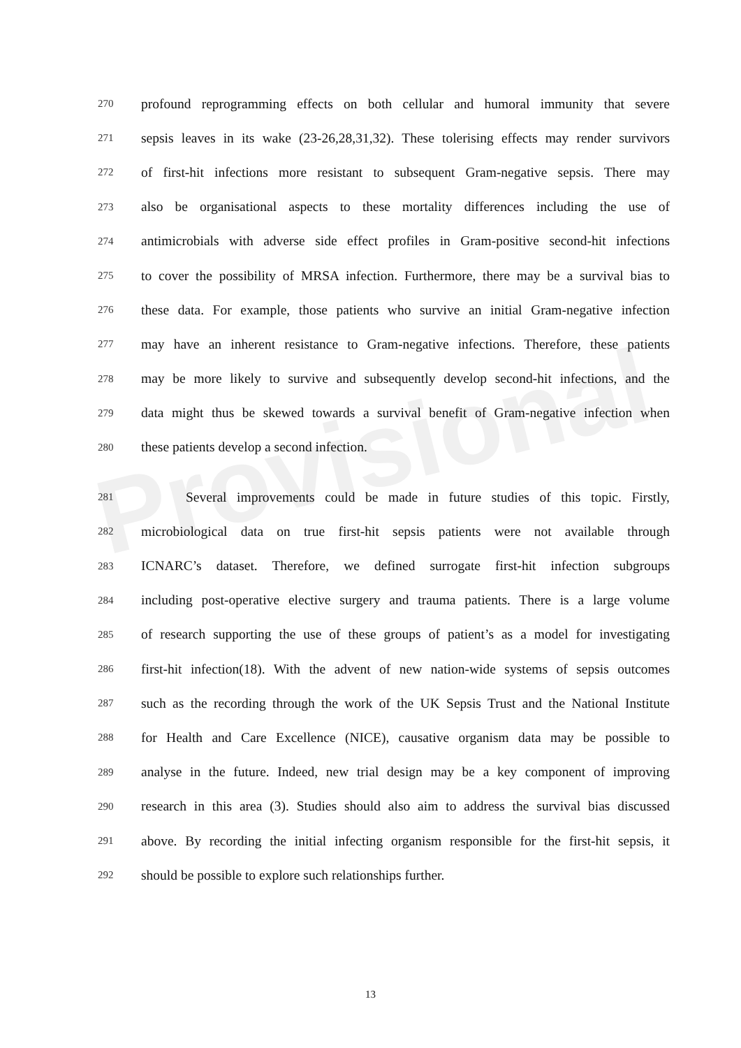Provisional
270 profound reprogramming effects on both cellular and humoral immunity that severe
271 sepsis leaves in its wake (23-26,28,31,32). These tolerising effects may render survivors
272 of first-hit infections more resistant to subsequent Gram-negative sepsis. There may
273 also be organisational aspects to these mortality differences including the use of
274 antimicrobials with adverse side effect profiles in Gram-positive second-hit infections
275 to cover the possibility of MRSA infection. Furthermore, there may be a survival bias to
276 these data. For example, those patients who survive an initial Gram-negative infection
277 may have an inherent resistance to Gram-negative infections. Therefore, these patients
278 may be more likely to survive and subsequently develop second-hit infections, and the
279 data might thus be skewed towards a survival benefit of Gram-negative infection when
280 these patients develop a second infection.
281 Several improvements could be made in future studies of this topic. Firstly,
282 microbiological data on true first-hit sepsis patients were not available through
283 ICNARC’s dataset. Therefore, we defined surrogate first-hit infection subgroups
284 including post-operative elective surgery and trauma patients. There is a large volume
285 of research supporting the use of these groups of patient’s as a model for investigating
286 first-hit infection(18). With the advent of new nation-wide systems of sepsis outcomes
287 such as the recording through the work of the UK Sepsis Trust and the National Institute
288 for Health and Care Excellence (NICE), causative organism data may be possible to
289 analyse in the future. Indeed, new trial design may be a key component of improving
290 research in this area (3). Studies should also aim to address the survival bias discussed
291 above. By recording the initial infecting organism responsible for the first-hit sepsis, it
292 should be possible to explore such relationships further.
13